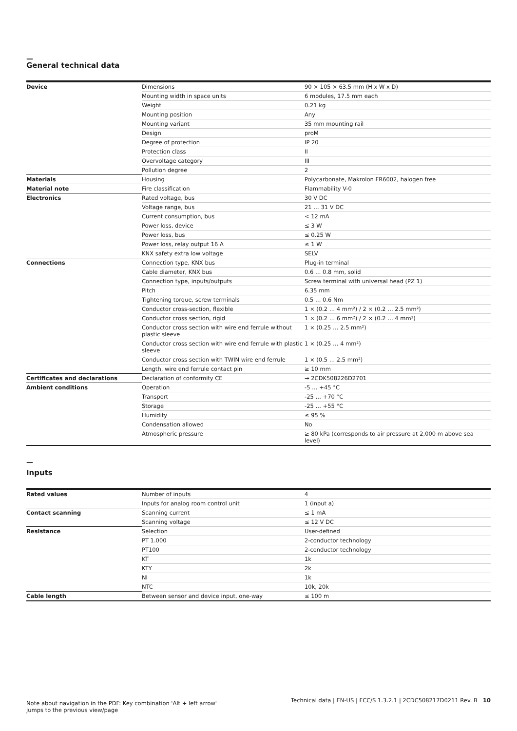—
General technical data
| Device | Dimensions | 90 × 105 × 63.5 mm (H x W x D) |
| | Mounting width in space units | 6 modules, 17.5 mm each |
| | Weight | 0.21 kg |
| | Mounting position | Any |
| | Mounting variant | 35 mm mounting rail |
| | Design | proM |
| | Degree of protection | IP 20 |
| | Protection class | II |
| | Overvoltage category | III |
| | Pollution degree | 2 |
| Materials | Housing | Polycarbonate, Makrolon FR6002, halogen free |
| Material note | Fire classification | Flammability V-0 |
| Electronics | Rated voltage, bus | 30 V DC |
| | Voltage range, bus | 21 … 31 V DC |
| | Current consumption, bus | < 12 mA |
| | Power loss, device | ≤ 3 W |
| | Power loss, bus | ≤ 0.25 W |
| | Power loss, relay output 16 A | ≤ 1 W |
| | KNX safety extra low voltage | SELV |
| Connections | Connection type, KNX bus | Plug-in terminal |
| | Cable diameter, KNX bus | 0.6 … 0.8 mm, solid |
| | Connection type, inputs/outputs | Screw terminal with universal head (PZ 1) |
| | Pitch | 6.35 mm |
| | Tightening torque, screw terminals | 0.5 … 0.6 Nm |
| | Conductor cross-section, flexible | 1 × (0.2 … 4 mm²) / 2 × (0.2 … 2.5 mm²) |
| | Conductor cross section, rigid | 1 × (0.2 … 6 mm²) / 2 × (0.2 … 4 mm²) |
| | Conductor cross section with wire end ferrule without plastic sleeve | 1 × (0.25 … 2.5 mm²) |
| | Conductor cross section with wire end ferrule with plastic sleeve | 1 × (0.25 … 4 mm²) |
| | Conductor cross section with TWIN wire end ferrule | 1 × (0.5 … 2.5 mm²) |
| | Length, wire end ferrule contact pin | ≥ 10 mm |
| Certificates and declarations | Declaration of conformity CE | → 2CDK508226D2701 |
| Ambient conditions | Operation | -5 … +45 °C |
| | Transport | -25 … +70 °C |
| | Storage | -25 … +55 °C |
| | Humidity | ≤ 95 % |
| | Condensation allowed | No |
| | Atmospheric pressure | ≥ 80 kPa (corresponds to air pressure at 2,000 m above sea level) |
—
Inputs
| Rated values | Number of inputs | 4 |
| | Inputs for analog room control unit | 1 (input a) |
| Contact scanning | Scanning current | ≤ 1 mA |
| | Scanning voltage | ≤ 12 V DC |
| Resistance | Selection | User-defined |
| | PT 1.000 | 2-conductor technology |
| | PT100 | 2-conductor technology |
| | KT | 1k |
| | KTY | 2k |
| | NI | 1k |
| | NTC | 10k, 20k |
| Cable length | Between sensor and device input, one-way | ≤ 100 m |
Note about navigation in the PDF: Key combination 'Alt + left arrow'
jumps to the previous view/page
Technical data | EN-US | FCC/S 1.3.2.1 | 2CDC508217D0211 Rev. B 10